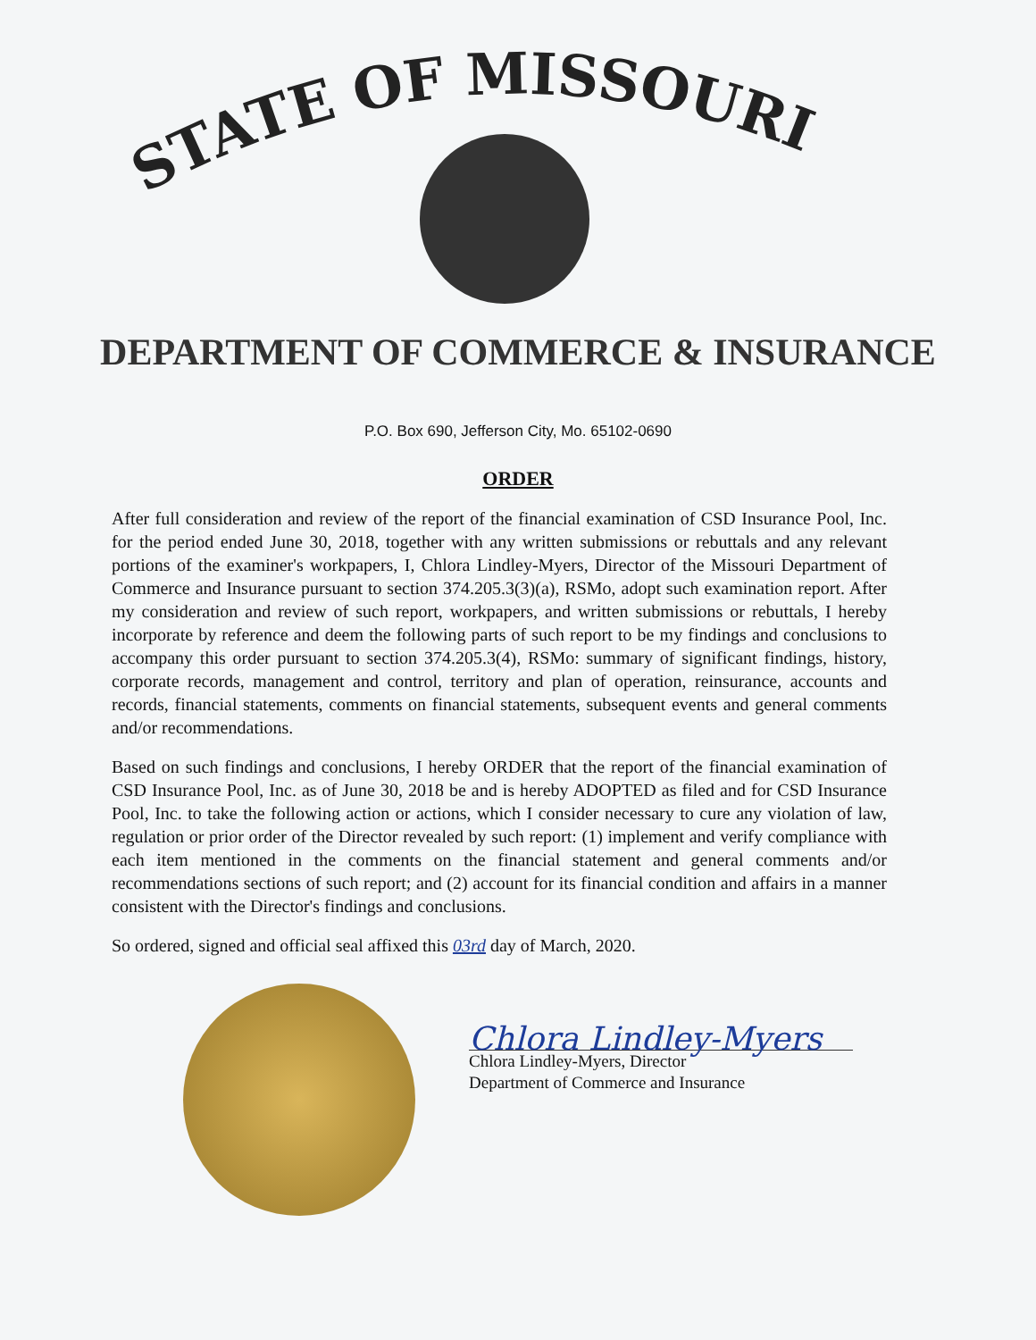STATE OF MISSOURI
DEPARTMENT OF COMMERCE & INSURANCE
P.O. Box 690, Jefferson City, Mo. 65102-0690
ORDER
After full consideration and review of the report of the financial examination of CSD Insurance Pool, Inc. for the period ended June 30, 2018, together with any written submissions or rebuttals and any relevant portions of the examiner's workpapers, I, Chlora Lindley-Myers, Director of the Missouri Department of Commerce and Insurance pursuant to section 374.205.3(3)(a), RSMo, adopt such examination report. After my consideration and review of such report, workpapers, and written submissions or rebuttals, I hereby incorporate by reference and deem the following parts of such report to be my findings and conclusions to accompany this order pursuant to section 374.205.3(4), RSMo: summary of significant findings, history, corporate records, management and control, territory and plan of operation, reinsurance, accounts and records, financial statements, comments on financial statements, subsequent events and general comments and/or recommendations.
Based on such findings and conclusions, I hereby ORDER that the report of the financial examination of CSD Insurance Pool, Inc. as of June 30, 2018 be and is hereby ADOPTED as filed and for CSD Insurance Pool, Inc. to take the following action or actions, which I consider necessary to cure any violation of law, regulation or prior order of the Director revealed by such report: (1) implement and verify compliance with each item mentioned in the comments on the financial statement and general comments and/or recommendations sections of such report; and (2) account for its financial condition and affairs in a manner consistent with the Director's findings and conclusions.
So ordered, signed and official seal affixed this 03rd day of March, 2020.
Chlora Lindley-Myers
Chlora Lindley-Myers, Director
Department of Commerce and Insurance